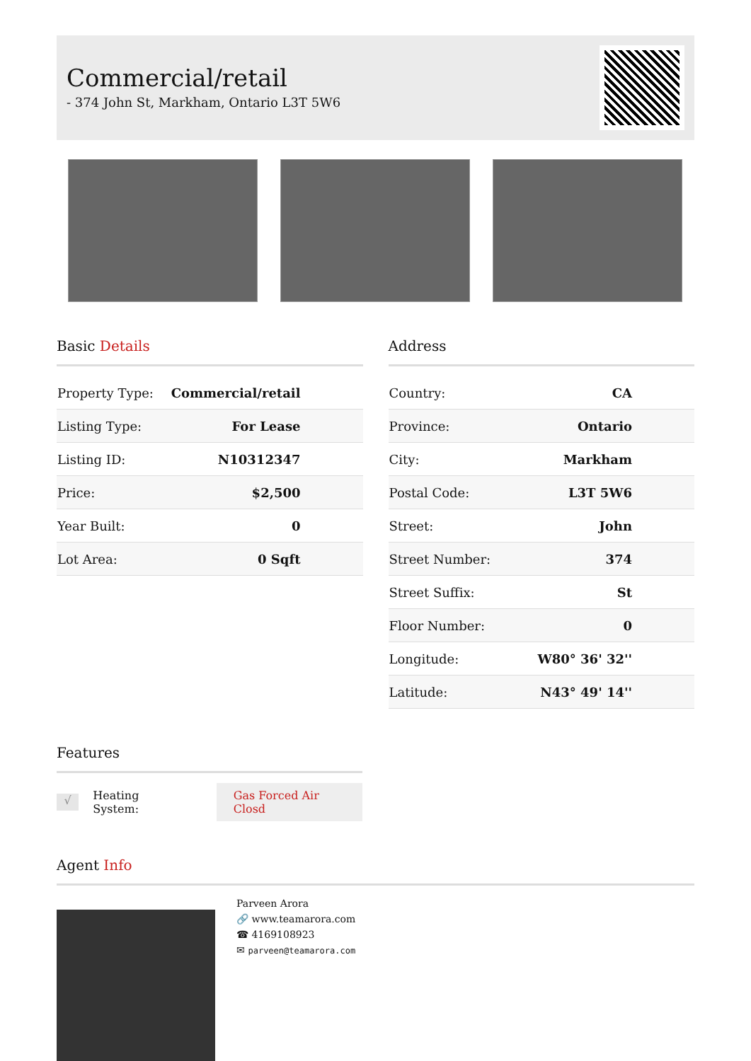Commercial/retail
- 374 John St, Markham, Ontario L3T 5W6
Basic Details
| Property Type: | Commercial/retail |
| Listing Type: | For Lease |
| Listing ID: | N10312347 |
| Price: | $2,500 |
| Year Built: | 0 |
| Lot Area: | 0 Sqft |
Address
| Country: | CA |
| Province: | Ontario |
| City: | Markham |
| Postal Code: | L3T 5W6 |
| Street: | John |
| Street Number: | 374 |
| Street Suffix: | St |
| Floor Number: | 0 |
| Longitude: | W80° 36' 32'' |
| Latitude: | N43° 49' 14'' |
Features
√ Heating System: Gas Forced Air Closd
Agent Info
Parveen Arora
🔗 www.teamarora.com
☎ 4169108923
✉ parveen@teamarora.com